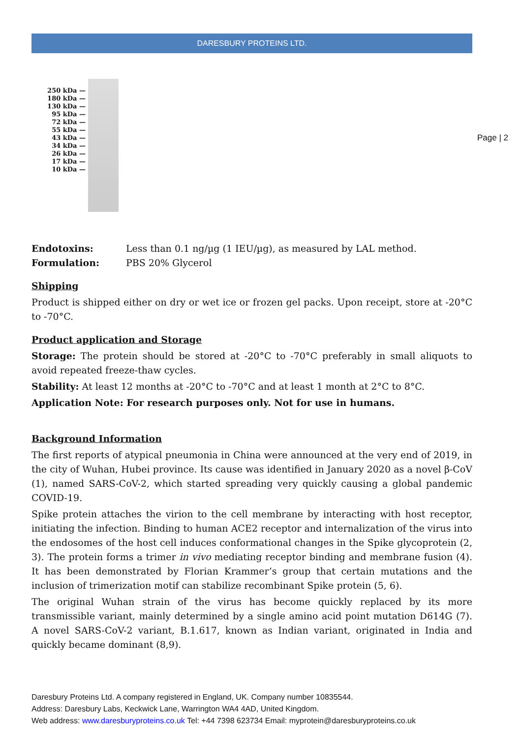DARESBURY PROTEINS LTD.
Page | 2
250 kDa —
180 kDa —
130 kDa —
95 kDa —
72 kDa —
55 kDa —
43 kDa —
34 kDa —
26 kDa —
17 kDa —
10 kDa —
Endotoxins: Less than 0.1 ng/µg (1 IEU/µg), as measured by LAL method.
Formulation: PBS 20% Glycerol
Shipping
Product is shipped either on dry or wet ice or frozen gel packs. Upon receipt, store at -20°C to -70°C.
Product application and Storage
Storage: The protein should be stored at -20°C to -70°C preferably in small aliquots to avoid repeated freeze-thaw cycles.
Stability: At least 12 months at -20°C to -70°C and at least 1 month at 2°C to 8°C.
Application Note: For research purposes only. Not for use in humans.
Background Information
The first reports of atypical pneumonia in China were announced at the very end of 2019, in the city of Wuhan, Hubei province. Its cause was identified in January 2020 as a novel β-CoV (1), named SARS-CoV-2, which started spreading very quickly causing a global pandemic COVID-19.
Spike protein attaches the virion to the cell membrane by interacting with host receptor, initiating the infection. Binding to human ACE2 receptor and internalization of the virus into the endosomes of the host cell induces conformational changes in the Spike glycoprotein (2, 3). The protein forms a trimer in vivo mediating receptor binding and membrane fusion (4). It has been demonstrated by Florian Krammer’s group that certain mutations and the inclusion of trimerization motif can stabilize recombinant Spike protein (5, 6).
The original Wuhan strain of the virus has become quickly replaced by its more transmissible variant, mainly determined by a single amino acid point mutation D614G (7). A novel SARS-CoV-2 variant, B.1.617, known as Indian variant, originated in India and quickly became dominant (8,9).
Daresbury Proteins Ltd. A company registered in England, UK. Company number 10835544.
Address: Daresbury Labs, Keckwick Lane, Warrington WA4 4AD, United Kingdom.
Web address: www.daresburyproteins.co.uk Tel: +44 7398 623734 Email: myprotein@daresburyproteins.co.uk